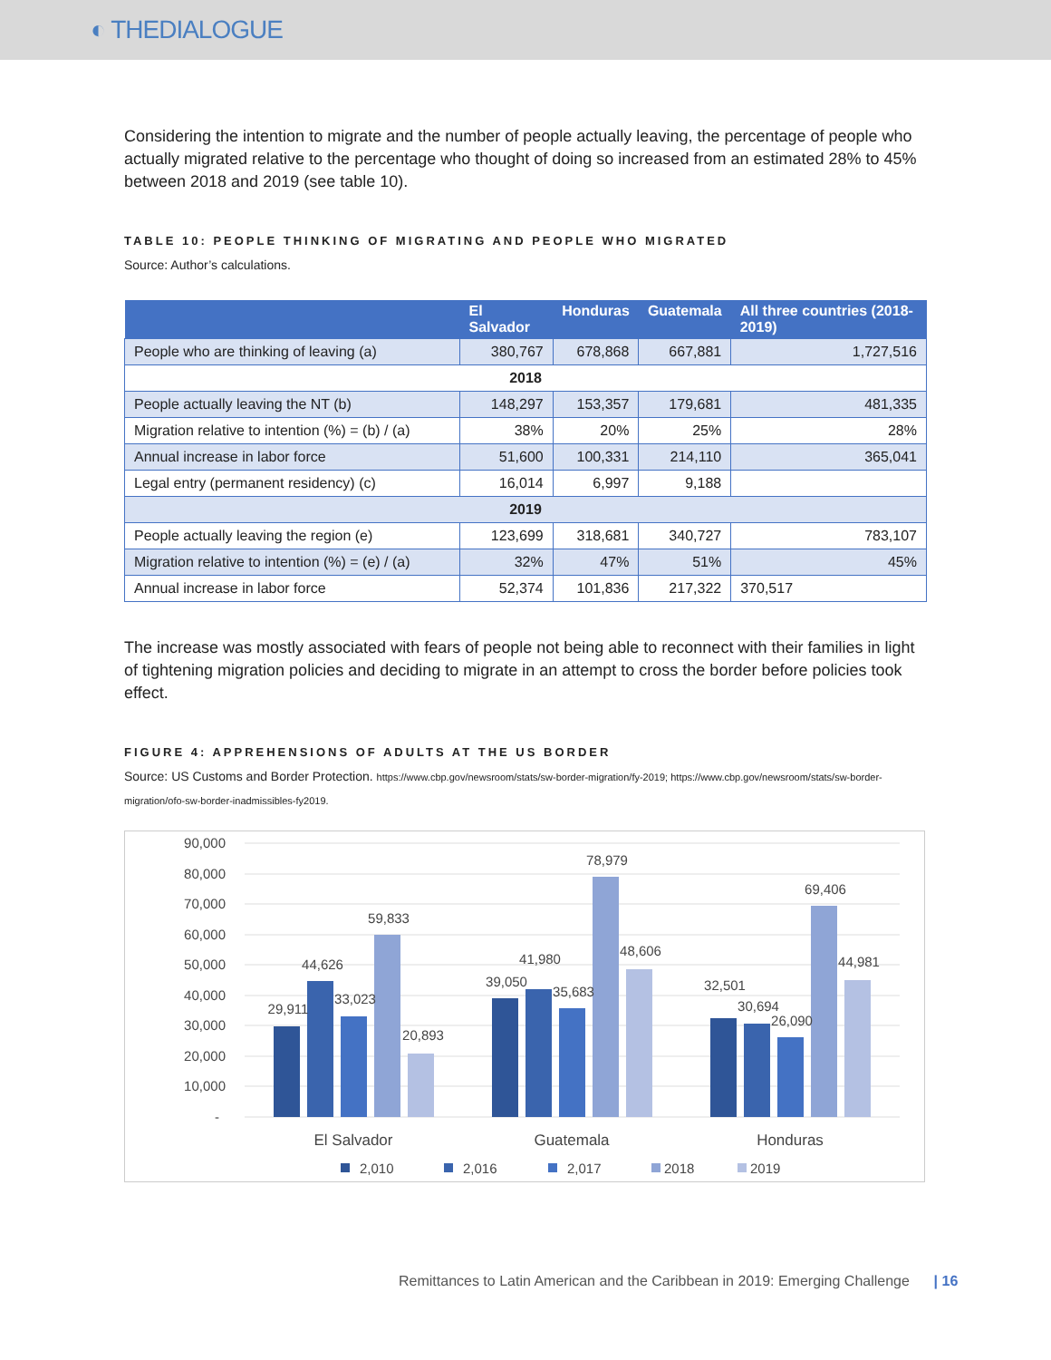◐ THEDIALOGUE
Considering the intention to migrate and the number of people actually leaving, the percentage of people who actually migrated relative to the percentage who thought of doing so increased from an estimated 28% to 45% between 2018 and 2019 (see table 10).
TABLE 10: PEOPLE THINKING OF MIGRATING AND PEOPLE WHO MIGRATED
Source: Author’s calculations.
| | El Salvador | Honduras | Guatemala | All three countries (2018-2019) |
| --- | --- | --- | --- | --- |
| People who are thinking of leaving (a) | 380,767 | 678,868 | 667,881 | 1,727,516 |
| 2018 | | | | |
| People actually leaving the NT (b) | 148,297 | 153,357 | 179,681 | 481,335 |
| Migration relative to intention (%) = (b) / (a) | 38% | 20% | 25% | 28% |
| Annual increase in labor force | 51,600 | 100,331 | 214,110 | 365,041 |
| Legal entry (permanent residency) (c) | 16,014 | 6,997 | 9,188 | |
| 2019 | | | | |
| People actually leaving the region (e) | 123,699 | 318,681 | 340,727 | 783,107 |
| Migration relative to intention (%) = (e) / (a) | 32% | 47% | 51% | 45% |
| Annual increase in labor force | 52,374 | 101,836 | 217,322 | 370,517 |
The increase was mostly associated with fears of people not being able to reconnect with their families in light of tightening migration policies and deciding to migrate in an attempt to cross the border before policies took effect.
FIGURE 4: APPREHENSIONS OF ADULTS AT THE US BORDER
Source: US Customs and Border Protection. https://www.cbp.gov/newsroom/stats/sw-border-migration/fy-2019; https://www.cbp.gov/newsroom/stats/sw-border-migration/ofo-sw-border-inadmissibles-fy2019.
90,000
80,000
70,000
60,000
50,000
40,000
30,000
20,000
10,000
-
29,911
44,626
33,023
59,833
20,893
39,050
41,980
35,683
78,979
48,606
32,501
30,694
26,090
69,406
44,981
El Salvador
Guatemala
Honduras
2,010
2,016
2,017
2018
2019
Remittances to Latin American and the Caribbean in 2019: Emerging Challenge | 16